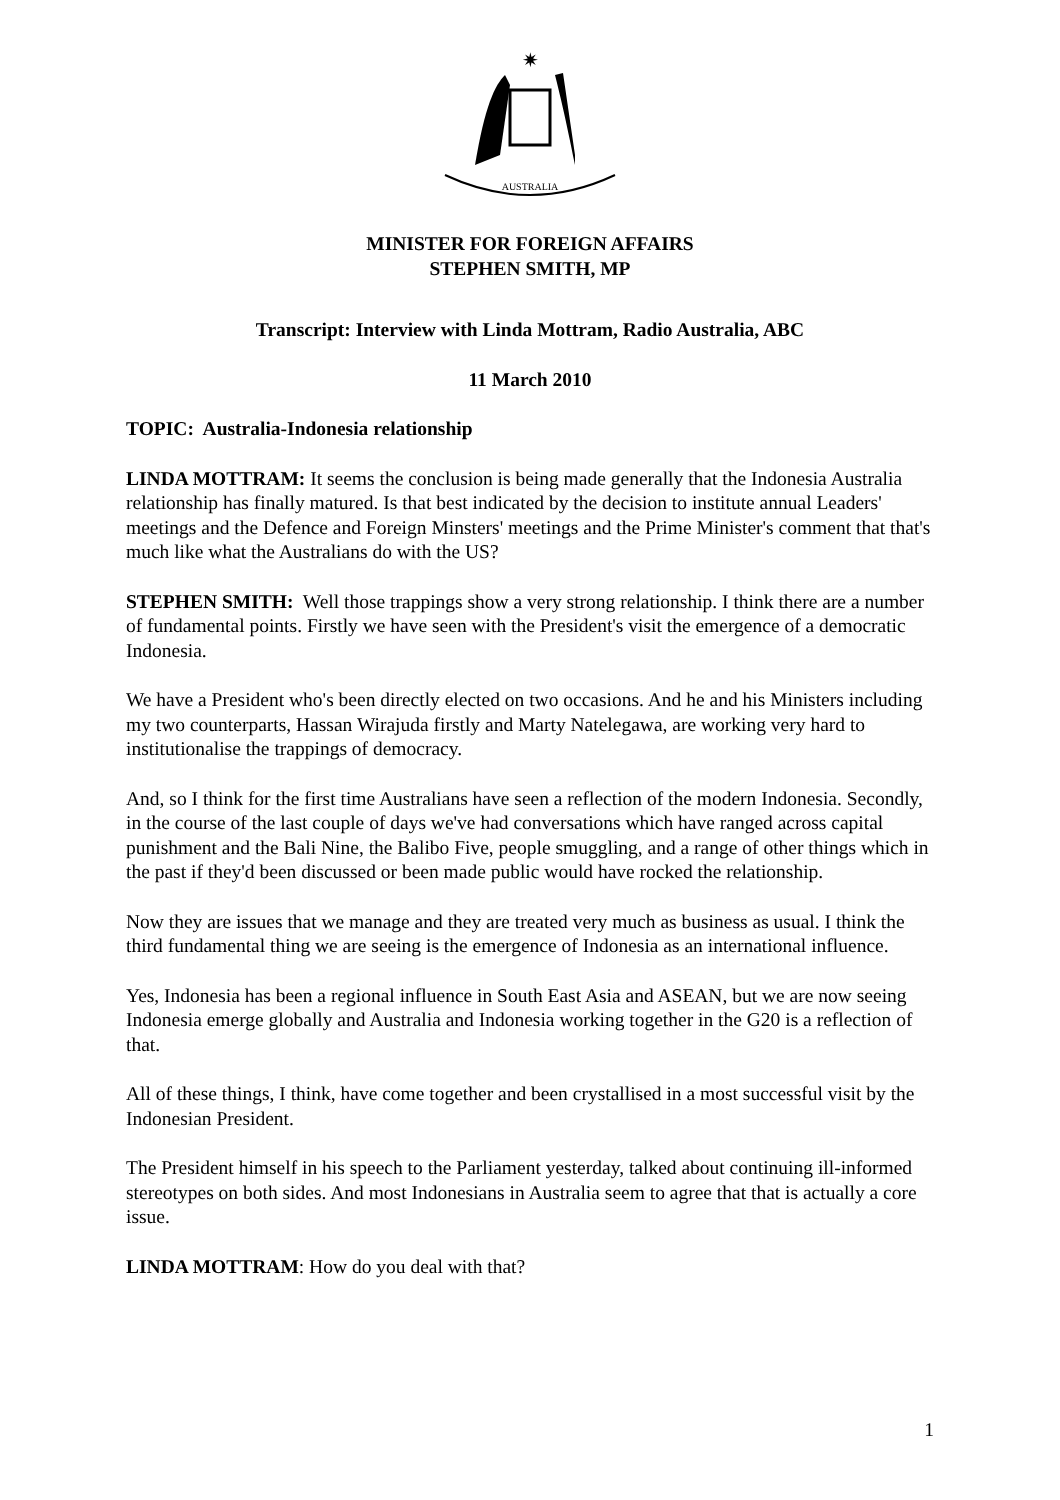✷
AUSTRALIA
MINISTER FOR FOREIGN AFFAIRS
STEPHEN SMITH, MP
Transcript: Interview with Linda Mottram, Radio Australia, ABC
11 March 2010
TOPIC: Australia-Indonesia relationship
LINDA MOTTRAM: It seems the conclusion is being made generally that the Indonesia Australia relationship has finally matured. Is that best indicated by the decision to institute annual Leaders' meetings and the Defence and Foreign Minsters' meetings and the Prime Minister's comment that that's much like what the Australians do with the US?
STEPHEN SMITH: Well those trappings show a very strong relationship. I think there are a number of fundamental points. Firstly we have seen with the President's visit the emergence of a democratic Indonesia.
We have a President who's been directly elected on two occasions. And he and his Ministers including my two counterparts, Hassan Wirajuda firstly and Marty Natelegawa, are working very hard to institutionalise the trappings of democracy.
And, so I think for the first time Australians have seen a reflection of the modern Indonesia. Secondly, in the course of the last couple of days we've had conversations which have ranged across capital punishment and the Bali Nine, the Balibo Five, people smuggling, and a range of other things which in the past if they'd been discussed or been made public would have rocked the relationship.
Now they are issues that we manage and they are treated very much as business as usual. I think the third fundamental thing we are seeing is the emergence of Indonesia as an international influence.
Yes, Indonesia has been a regional influence in South East Asia and ASEAN, but we are now seeing Indonesia emerge globally and Australia and Indonesia working together in the G20 is a reflection of that.
All of these things, I think, have come together and been crystallised in a most successful visit by the Indonesian President.
The President himself in his speech to the Parliament yesterday, talked about continuing ill-informed stereotypes on both sides. And most Indonesians in Australia seem to agree that that is actually a core issue.
LINDA MOTTRAM: How do you deal with that?
1